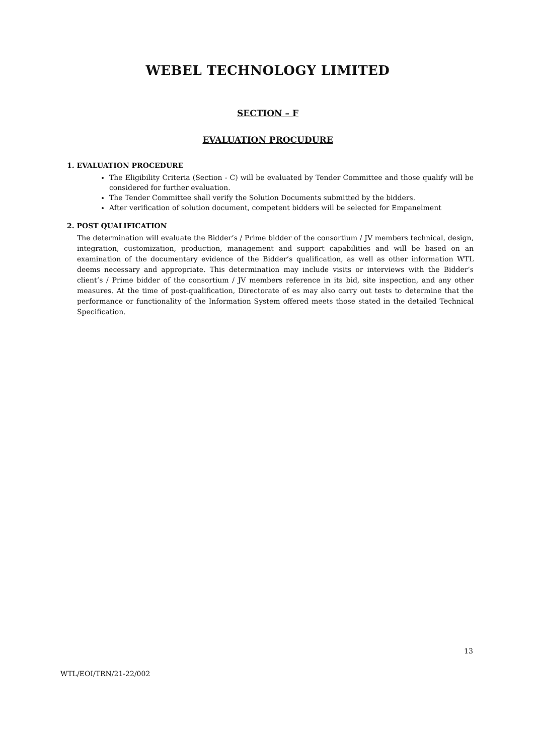WEBEL TECHNOLOGY LIMITED
SECTION – F
EVALUATION PROCUDURE
1. EVALUATION PROCEDURE
The Eligibility Criteria (Section - C) will be evaluated by Tender Committee and those qualify will be considered for further evaluation.
The Tender Committee shall verify the Solution Documents submitted by the bidders.
After verification of solution document, competent bidders will be selected for Empanelment
2. POST QUALIFICATION
The determination will evaluate the Bidder’s / Prime bidder of the consortium / JV members technical, design, integration, customization, production, management and support capabilities and will be based on an examination of the documentary evidence of the Bidder’s qualification, as well as other information WTL deems necessary and appropriate. This determination may include visits or interviews with the Bidder’s client’s / Prime bidder of the consortium / JV members reference in its bid, site inspection, and any other measures. At the time of post-qualification, Directorate of es may also carry out tests to determine that the performance or functionality of the Information System offered meets those stated in the detailed Technical Specification.
13
WTL/EOI/TRN/21-22/002